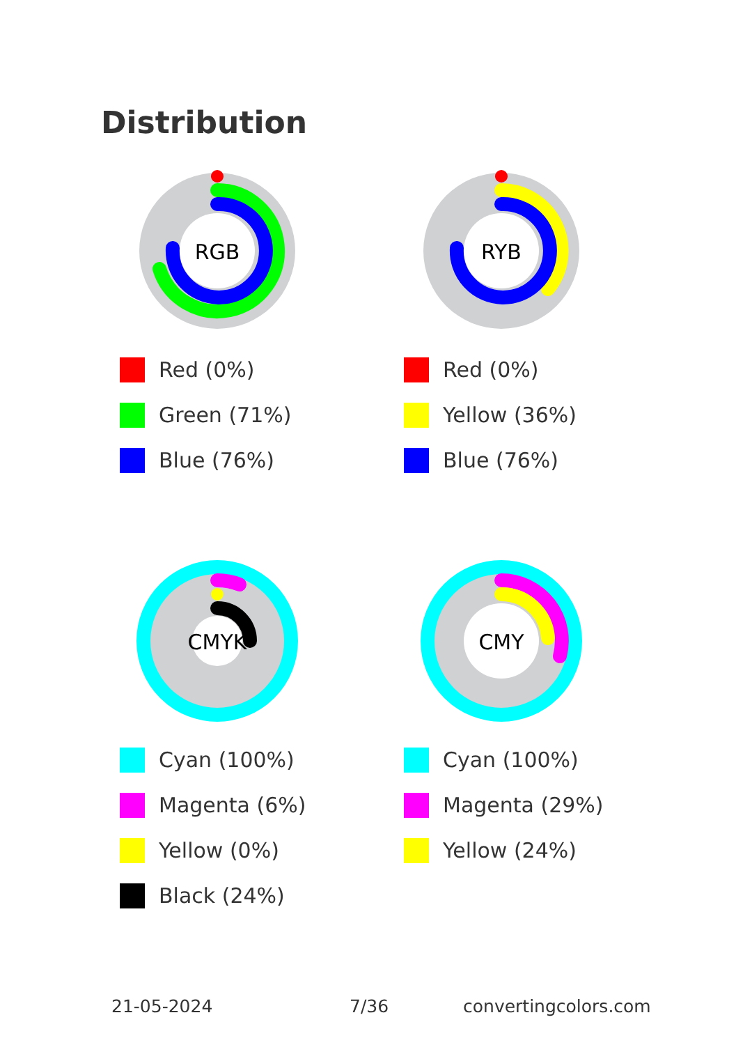Distribution
RGB
Red (0%)
Green (71%)
Blue (76%)
RYB
Red (0%)
Yellow (36%)
Blue (76%)
CMYK
Cyan (100%)
Magenta (6%)
Yellow (0%)
Black (24%)
CMY
Cyan (100%)
Magenta (29%)
Yellow (24%)
21-05-2024 7/36 convertingcolors.com